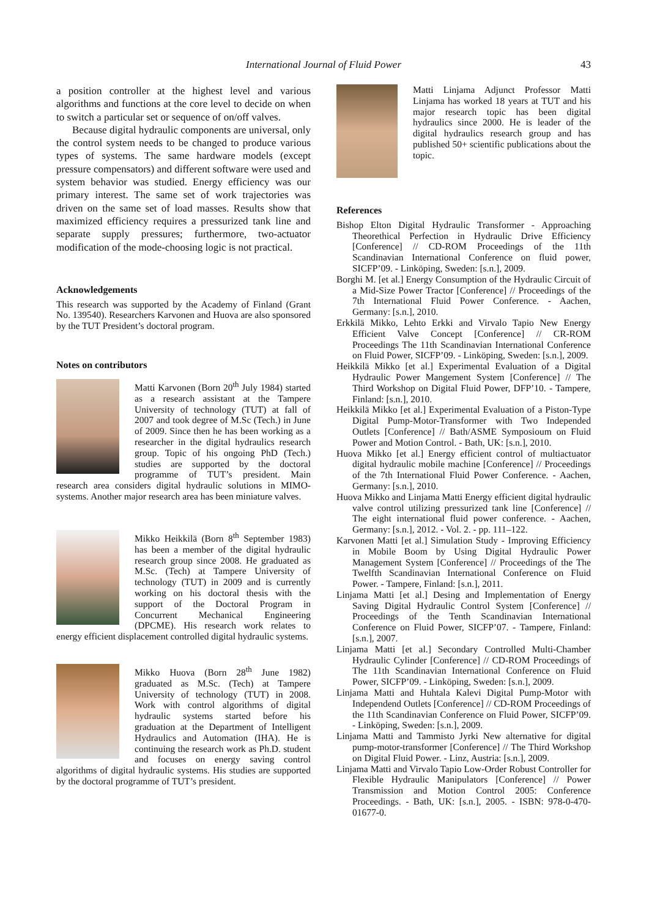International Journal of Fluid Power 43
a position controller at the highest level and various algorithms and functions at the core level to decide on when to switch a particular set or sequence of on/off valves.
Because digital hydraulic components are universal, only the control system needs to be changed to produce various types of systems. The same hardware models (except pressure compensators) and different software were used and system behavior was studied. Energy efficiency was our primary interest. The same set of work trajectories was driven on the same set of load masses. Results show that maximized efficiency requires a pressurized tank line and separate supply pressures; furthermore, two-actuator modification of the mode-choosing logic is not practical.
Acknowledgements
This research was supported by the Academy of Finland (Grant No. 139540). Researchers Karvonen and Huova are also sponsored by the TUT President’s doctoral program.
Notes on contributors
Matti Karvonen (Born 20<sup>th</sup> July 1984) started as a research assistant at the Tampere University of technology (TUT) at fall of 2007 and took degree of M.Sc (Tech.) in June of 2009. Since then he has been working as a researcher in the digital hydraulics research group. Topic of his ongoing PhD (Tech.) studies are supported by the doctoral programme of TUT’s president. Main research area considers digital hydraulic solutions in MIMO-systems. Another major research area has been miniature valves.
Mikko Heikkilä (Born 8<sup>th</sup> September 1983) has been a member of the digital hydraulic research group since 2008. He graduated as M.Sc. (Tech) at Tampere University of technology (TUT) in 2009 and is currently working on his doctoral thesis with the support of the Doctoral Program in Concurrent Mechanical Engineering (DPCME). His research work relates to energy efficient displacement controlled digital hydraulic systems.
Mikko Huova (Born 28<sup>th</sup> June 1982) graduated as M.Sc. (Tech) at Tampere University of technology (TUT) in 2008. Work with control algorithms of digital hydraulic systems started before his graduation at the Department of Intelligent Hydraulics and Automation (IHA). He is continuing the research work as Ph.D. student and focuses on energy saving control algorithms of digital hydraulic systems. His studies are supported by the doctoral programme of TUT’s president.
Matti Linjama Adjunct Professor Matti Linjama has worked 18 years at TUT and his major research topic has been digital hydraulics since 2000. He is leader of the digital hydraulics research group and has published 50+ scientific publications about the topic.
References
Bishop Elton Digital Hydraulic Transformer - Approaching Theorethical Perfection in Hydraulic Drive Efficiency [Conference] // CD-ROM Proceedings of the 11th Scandinavian International Conference on fluid power, SICFP’09. - Linköping, Sweden: [s.n.], 2009.
Borghi M. [et al.] Energy Consumption of the Hydraulic Circuit of a Mid-Size Power Tractor [Conference] // Proceedings of the 7th International Fluid Power Conference. - Aachen, Germany: [s.n.], 2010.
Erkkilä Mikko, Lehto Erkki and Virvalo Tapio New Energy Efficient Valve Concept [Conference] // CR-ROM Proceedings The 11th Scandinavian International Conference on Fluid Power, SICFP’09. - Linköping, Sweden: [s.n.], 2009.
Heikkilä Mikko [et al.] Experimental Evaluation of a Digital Hydraulic Power Mangement System [Conference] // The Third Workshop on Digital Fluid Power, DFP’10. - Tampere, Finland: [s.n.], 2010.
Heikkilä Mikko [et al.] Experimental Evaluation of a Piston-Type Digital Pump-Motor-Transformer with Two Independed Outlets [Conference] // Bath/ASME Symposioum on Fluid Power and Motion Control. - Bath, UK: [s.n.], 2010.
Huova Mikko [et al.] Energy efficient control of multiactuator digital hydraulic mobile machine [Conference] // Proceedings of the 7th International Fluid Power Conference. - Aachen, Germany: [s.n.], 2010.
Huova Mikko and Linjama Matti Energy efficient digital hydraulic valve control utilizing pressurized tank line [Conference] // The eight international fluid power conference. - Aachen, Germany: [s.n.], 2012. - Vol. 2. - pp. 111–122.
Karvonen Matti [et al.] Simulation Study - Improving Efficiency in Mobile Boom by Using Digital Hydraulic Power Management System [Conference] // Proceedings of the The Twelfth Scandinavian International Conference on Fluid Power. - Tampere, Finland: [s.n.], 2011.
Linjama Matti [et al.] Desing and Implementation of Energy Saving Digital Hydraulic Control System [Conference] // Proceedings of the Tenth Scandinavian International Conference on Fluid Power, SICFP’07. - Tampere, Finland: [s.n.], 2007.
Linjama Matti [et al.] Secondary Controlled Multi-Chamber Hydraulic Cylinder [Conference] // CD-ROM Proceedings of The 11th Scandinavian International Conference on Fluid Power, SICFP’09. - Linköping, Sweden: [s.n.], 2009.
Linjama Matti and Huhtala Kalevi Digital Pump-Motor with Independend Outlets [Conference] // CD-ROM Proceedings of the 11th Scandinavian Conference on Fluid Power, SICFP’09. - Linköping, Sweden: [s.n.], 2009.
Linjama Matti and Tammisto Jyrki New alternative for digital pump-motor-transformer [Conference] // The Third Workshop on Digital Fluid Power. - Linz, Austria: [s.n.], 2009.
Linjama Matti and Virvalo Tapio Low-Order Robust Controller for Flexible Hydraulic Manipulators [Conference] // Power Transmission and Motion Control 2005: Conference Proceedings. - Bath, UK: [s.n.], 2005. - ISBN: 978-0-470-01677-0.